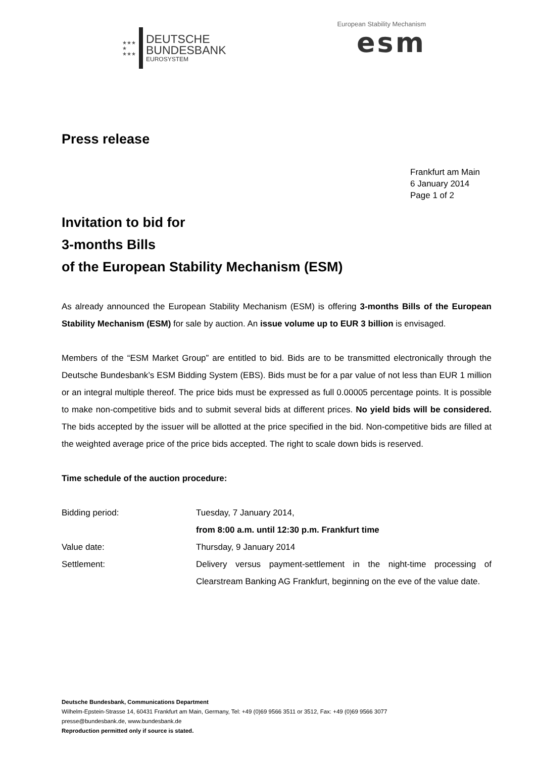★★★
★
★★★
DEUTSCHE
BUNDESBANK
EUROSYSTEM
European Stability Mechanism
esm
Press release
Frankfurt am Main
6 January 2014
Page 1 of 2
Invitation to bid for
3-months Bills
of the European Stability Mechanism (ESM)
As already announced the European Stability Mechanism (ESM) is offering 3-months Bills of the European Stability Mechanism (ESM) for sale by auction. An issue volume up to EUR 3 billion is envisaged.
Members of the “ESM Market Group” are entitled to bid. Bids are to be transmitted electronically through the Deutsche Bundesbank’s ESM Bidding System (EBS). Bids must be for a par value of not less than EUR 1 million or an integral multiple thereof. The price bids must be expressed as full 0.00005 percentage points. It is possible to make non-competitive bids and to submit several bids at different prices. No yield bids will be considered. The bids accepted by the issuer will be allotted at the price specified in the bid. Non-competitive bids are filled at the weighted average price of the price bids accepted. The right to scale down bids is reserved.
Time schedule of the auction procedure:
| Bidding period: | Tuesday, 7 January 2014, from 8:00 a.m. until 12:30 p.m. Frankfurt time |
| Value date: | Thursday, 9 January 2014 |
| Settlement: | Delivery versus payment-settlement in the night-time processing of Clearstream Banking AG Frankfurt, beginning on the eve of the value date. |
Deutsche Bundesbank, Communications Department
Wilhelm-Epstein-Strasse 14, 60431 Frankfurt am Main, Germany, Tel: +49 (0)69 9566 3511 or 3512, Fax: +49 (0)69 9566 3077
presse@bundesbank.de, www.bundesbank.de
Reproduction permitted only if source is stated.